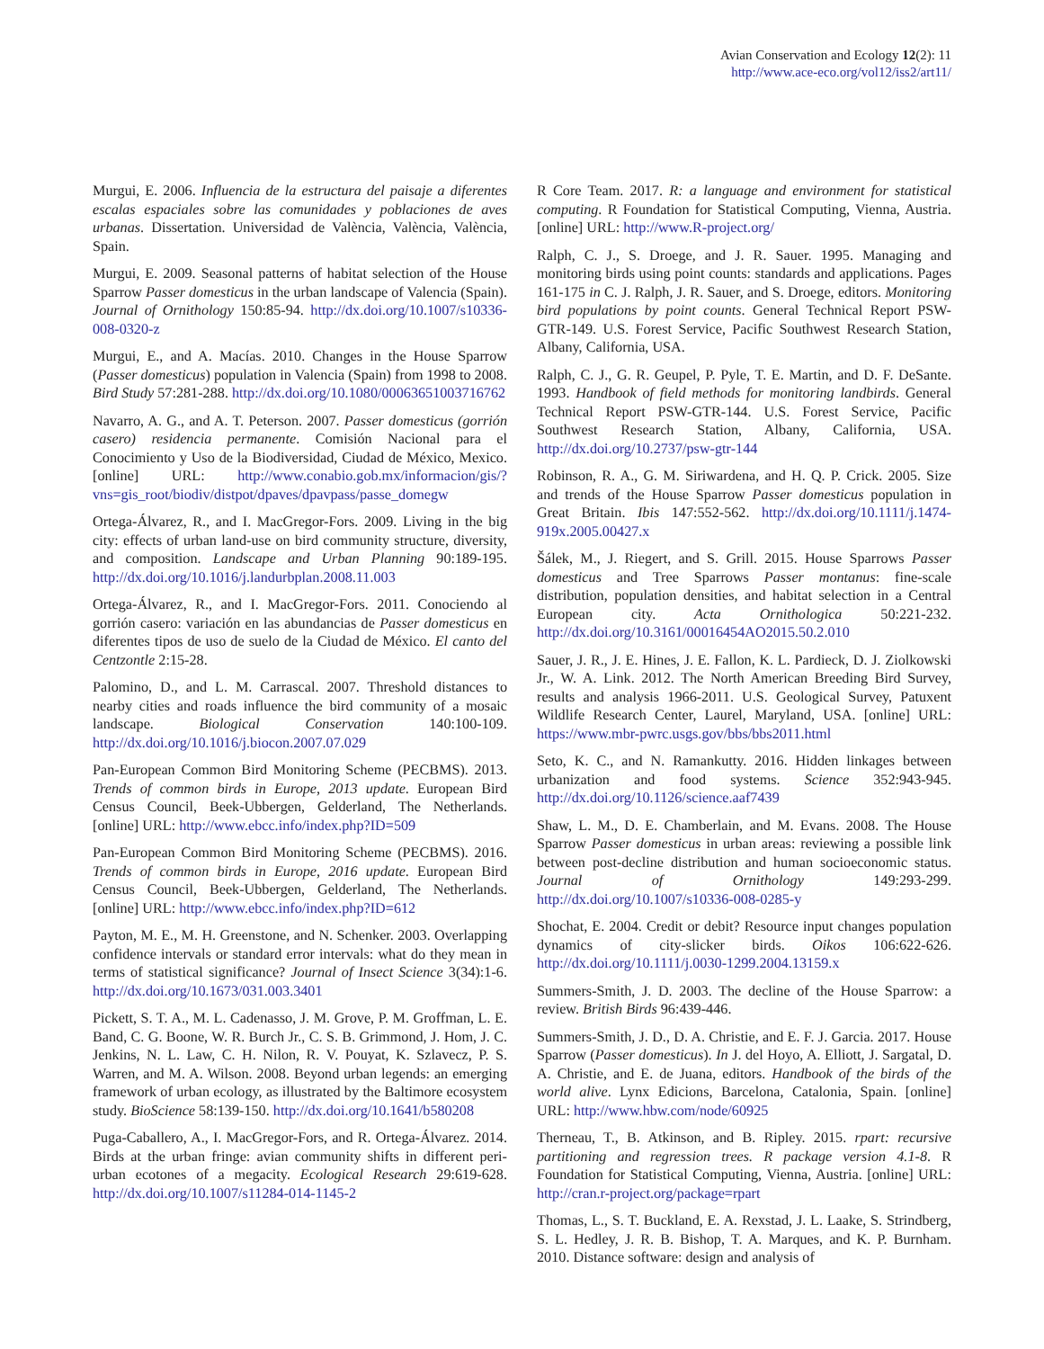Avian Conservation and Ecology 12(2): 11
http://www.ace-eco.org/vol12/iss2/art11/
Murgui, E. 2006. Influencia de la estructura del paisaje a diferentes escalas espaciales sobre las comunidades y poblaciones de aves urbanas. Dissertation. Universidad de València, València, València, Spain.
Murgui, E. 2009. Seasonal patterns of habitat selection of the House Sparrow Passer domesticus in the urban landscape of Valencia (Spain). Journal of Ornithology 150:85-94. http://dx.doi.org/10.1007/s10336-008-0320-z
Murgui, E., and A. Macías. 2010. Changes in the House Sparrow (Passer domesticus) population in Valencia (Spain) from 1998 to 2008. Bird Study 57:281-288. http://dx.doi.org/10.1080/00063651003716762
Navarro, A. G., and A. T. Peterson. 2007. Passer domesticus (gorrión casero) residencia permanente. Comisión Nacional para el Conocimiento y Uso de la Biodiversidad, Ciudad de México, Mexico. [online] URL: http://www.conabio.gob.mx/informacion/gis/?vns=gis_root/biodiv/distpot/dpaves/dpavpass/passe_domegw
Ortega-Álvarez, R., and I. MacGregor-Fors. 2009. Living in the big city: effects of urban land-use on bird community structure, diversity, and composition. Landscape and Urban Planning 90:189-195. http://dx.doi.org/10.1016/j.landurbplan.2008.11.003
Ortega-Álvarez, R., and I. MacGregor-Fors. 2011. Conociendo al gorrión casero: variación en las abundancias de Passer domesticus en diferentes tipos de uso de suelo de la Ciudad de México. El canto del Centzontle 2:15-28.
Palomino, D., and L. M. Carrascal. 2007. Threshold distances to nearby cities and roads influence the bird community of a mosaic landscape. Biological Conservation 140:100-109. http://dx.doi.org/10.1016/j.biocon.2007.07.029
Pan-European Common Bird Monitoring Scheme (PECBMS). 2013. Trends of common birds in Europe, 2013 update. European Bird Census Council, Beek-Ubbergen, Gelderland, The Netherlands. [online] URL: http://www.ebcc.info/index.php?ID=509
Pan-European Common Bird Monitoring Scheme (PECBMS). 2016. Trends of common birds in Europe, 2016 update. European Bird Census Council, Beek-Ubbergen, Gelderland, The Netherlands. [online] URL: http://www.ebcc.info/index.php?ID=612
Payton, M. E., M. H. Greenstone, and N. Schenker. 2003. Overlapping confidence intervals or standard error intervals: what do they mean in terms of statistical significance? Journal of Insect Science 3(34):1-6. http://dx.doi.org/10.1673/031.003.3401
Pickett, S. T. A., M. L. Cadenasso, J. M. Grove, P. M. Groffman, L. E. Band, C. G. Boone, W. R. Burch Jr., C. S. B. Grimmond, J. Hom, J. C. Jenkins, N. L. Law, C. H. Nilon, R. V. Pouyat, K. Szlavecz, P. S. Warren, and M. A. Wilson. 2008. Beyond urban legends: an emerging framework of urban ecology, as illustrated by the Baltimore ecosystem study. BioScience 58:139-150. http://dx.doi.org/10.1641/b580208
Puga-Caballero, A., I. MacGregor-Fors, and R. Ortega-Álvarez. 2014. Birds at the urban fringe: avian community shifts in different peri-urban ecotones of a megacity. Ecological Research 29:619-628. http://dx.doi.org/10.1007/s11284-014-1145-2
R Core Team. 2017. R: a language and environment for statistical computing. R Foundation for Statistical Computing, Vienna, Austria. [online] URL: http://www.R-project.org/
Ralph, C. J., S. Droege, and J. R. Sauer. 1995. Managing and monitoring birds using point counts: standards and applications. Pages 161-175 in C. J. Ralph, J. R. Sauer, and S. Droege, editors. Monitoring bird populations by point counts. General Technical Report PSW-GTR-149. U.S. Forest Service, Pacific Southwest Research Station, Albany, California, USA.
Ralph, C. J., G. R. Geupel, P. Pyle, T. E. Martin, and D. F. DeSante. 1993. Handbook of field methods for monitoring landbirds. General Technical Report PSW-GTR-144. U.S. Forest Service, Pacific Southwest Research Station, Albany, California, USA. http://dx.doi.org/10.2737/psw-gtr-144
Robinson, R. A., G. M. Siriwardena, and H. Q. P. Crick. 2005. Size and trends of the House Sparrow Passer domesticus population in Great Britain. Ibis 147:552-562. http://dx.doi.org/10.1111/j.1474-919x.2005.00427.x
Šálek, M., J. Riegert, and S. Grill. 2015. House Sparrows Passer domesticus and Tree Sparrows Passer montanus: fine-scale distribution, population densities, and habitat selection in a Central European city. Acta Ornithologica 50:221-232. http://dx.doi.org/10.3161/00016454AO2015.50.2.010
Sauer, J. R., J. E. Hines, J. E. Fallon, K. L. Pardieck, D. J. Ziolkowski Jr., W. A. Link. 2012. The North American Breeding Bird Survey, results and analysis 1966-2011. U.S. Geological Survey, Patuxent Wildlife Research Center, Laurel, Maryland, USA. [online] URL: https://www.mbr-pwrc.usgs.gov/bbs/bbs2011.html
Seto, K. C., and N. Ramankutty. 2016. Hidden linkages between urbanization and food systems. Science 352:943-945. http://dx.doi.org/10.1126/science.aaf7439
Shaw, L. M., D. E. Chamberlain, and M. Evans. 2008. The House Sparrow Passer domesticus in urban areas: reviewing a possible link between post-decline distribution and human socioeconomic status. Journal of Ornithology 149:293-299. http://dx.doi.org/10.1007/s10336-008-0285-y
Shochat, E. 2004. Credit or debit? Resource input changes population dynamics of city-slicker birds. Oikos 106:622-626. http://dx.doi.org/10.1111/j.0030-1299.2004.13159.x
Summers-Smith, J. D. 2003. The decline of the House Sparrow: a review. British Birds 96:439-446.
Summers-Smith, J. D., D. A. Christie, and E. F. J. Garcia. 2017. House Sparrow (Passer domesticus). In J. del Hoyo, A. Elliott, J. Sargatal, D. A. Christie, and E. de Juana, editors. Handbook of the birds of the world alive. Lynx Edicions, Barcelona, Catalonia, Spain. [online] URL: http://www.hbw.com/node/60925
Therneau, T., B. Atkinson, and B. Ripley. 2015. rpart: recursive partitioning and regression trees. R package version 4.1-8. R Foundation for Statistical Computing, Vienna, Austria. [online] URL: http://cran.r-project.org/package=rpart
Thomas, L., S. T. Buckland, E. A. Rexstad, J. L. Laake, S. Strindberg, S. L. Hedley, J. R. B. Bishop, T. A. Marques, and K. P. Burnham. 2010. Distance software: design and analysis of